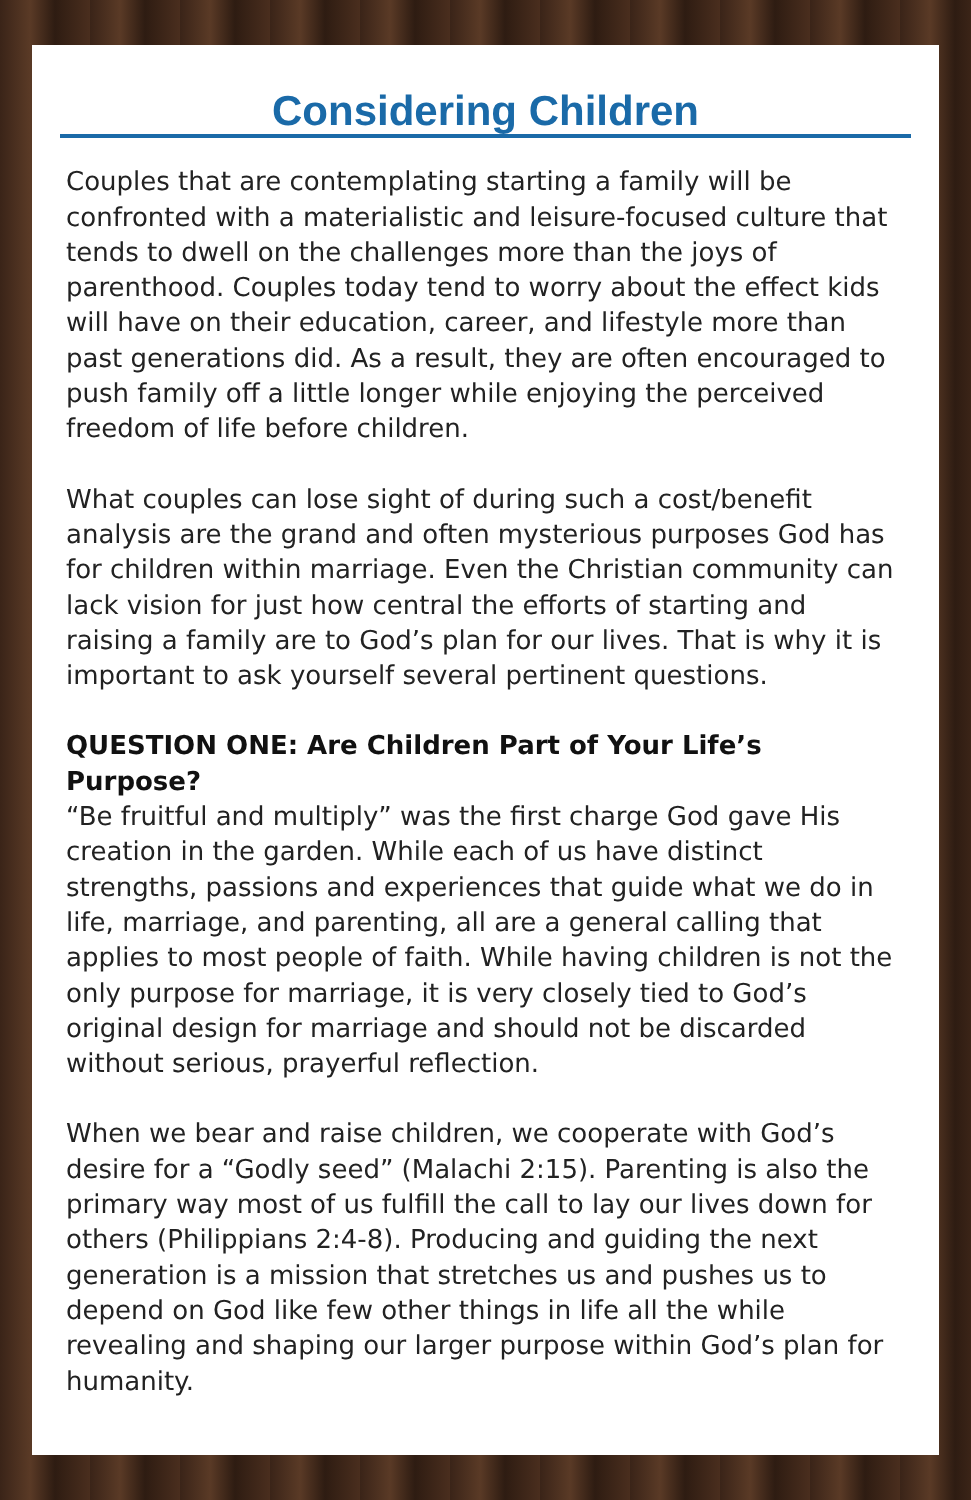Considering Children
Couples that are contemplating starting a family will be confronted with a materialistic and leisure-focused culture that tends to dwell on the challenges more than the joys of parenthood. Couples today tend to worry about the effect kids will have on their education, career, and lifestyle more than past generations did. As a result, they are often encouraged to push family off a little longer while enjoying the perceived freedom of life before children.
What couples can lose sight of during such a cost/benefit analysis are the grand and often mysterious purposes God has for children within marriage. Even the Christian community can lack vision for just how central the efforts of starting and raising a family are to God’s plan for our lives. That is why it is important to ask yourself several pertinent questions.
QUESTION ONE: Are Children Part of Your Life’s Purpose?
“Be fruitful and multiply” was the first charge God gave His creation in the garden. While each of us have distinct strengths, passions and experiences that guide what we do in life, marriage, and parenting, all are a general calling that applies to most people of faith. While having children is not the only purpose for marriage, it is very closely tied to God’s original design for marriage and should not be discarded without serious, prayerful reflection.
When we bear and raise children, we cooperate with God’s desire for a “Godly seed” (Malachi 2:15). Parenting is also the primary way most of us fulfill the call to lay our lives down for others (Philippians 2:4-8). Producing and guiding the next generation is a mission that stretches us and pushes us to depend on God like few other things in life all the while revealing and shaping our larger purpose within God’s plan for humanity.